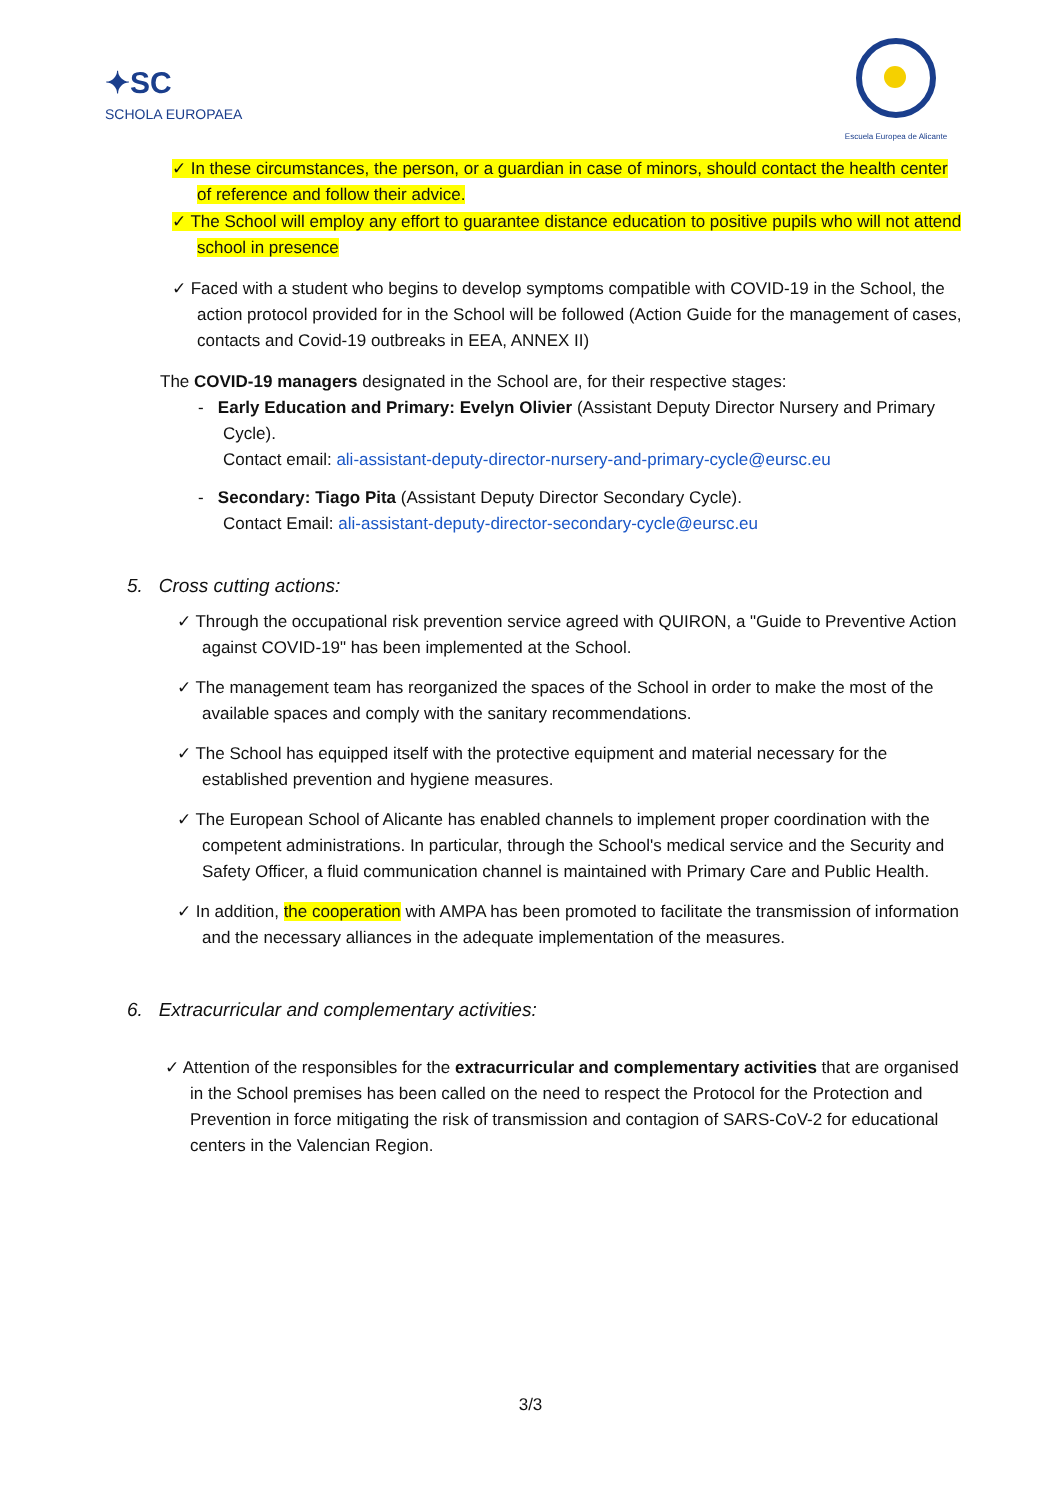✦SC
SCHOLA EUROPAEA
Escuela Europea de Alicante
✓ In these circumstances, the person, or a guardian in case of minors, should contact the health center of reference and follow their advice.
✓ The School will employ any effort to guarantee distance education to positive pupils who will not attend school in presence
✓ Faced with a student who begins to develop symptoms compatible with COVID-19 in the School, the action protocol provided for in the School will be followed (Action Guide for the management of cases, contacts and Covid-19 outbreaks in EEA, ANNEX II)
The COVID-19 managers designated in the School are, for their respective stages:
- Early Education and Primary: Evelyn Olivier (Assistant Deputy Director Nursery and Primary Cycle).
Contact email: ali-assistant-deputy-director-nursery-and-primary-cycle@eursc.eu
- Secondary: Tiago Pita (Assistant Deputy Director Secondary Cycle).
Contact Email: ali-assistant-deputy-director-secondary-cycle@eursc.eu
5. Cross cutting actions:
✓ Through the occupational risk prevention service agreed with QUIRON, a "Guide to Preventive Action against COVID-19" has been implemented at the School.
✓ The management team has reorganized the spaces of the School in order to make the most of the available spaces and comply with the sanitary recommendations.
✓ The School has equipped itself with the protective equipment and material necessary for the established prevention and hygiene measures.
✓ The European School of Alicante has enabled channels to implement proper coordination with the competent administrations. In particular, through the School's medical service and the Security and Safety Officer, a fluid communication channel is maintained with Primary Care and Public Health.
✓ In addition, the cooperation with AMPA has been promoted to facilitate the transmission of information and the necessary alliances in the adequate implementation of the measures.
6. Extracurricular and complementary activities:
✓ Attention of the responsibles for the extracurricular and complementary activities that are organised in the School premises has been called on the need to respect the Protocol for the Protection and Prevention in force mitigating the risk of transmission and contagion of SARS-CoV-2 for educational centers in the Valencian Region.
3/3